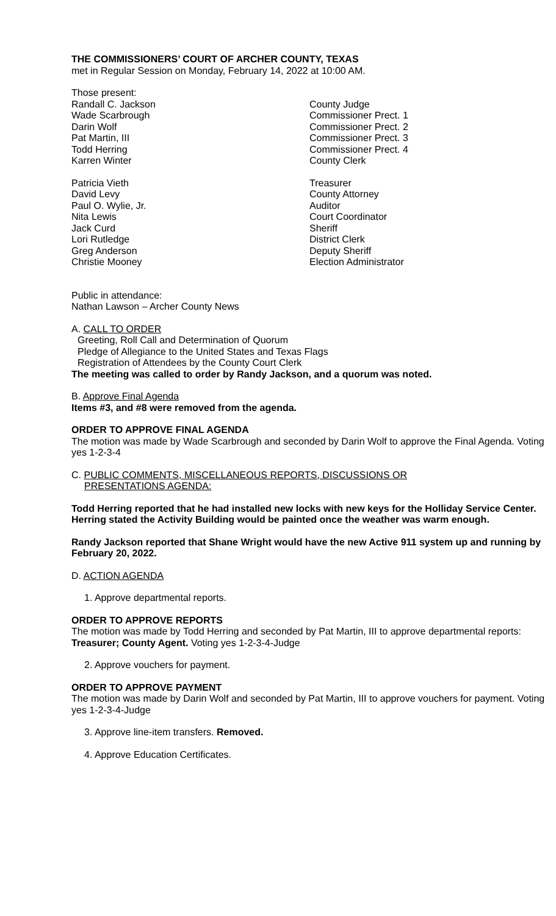THE COMMISSIONERS’ COURT OF ARCHER COUNTY, TEXAS
met in Regular Session on Monday, February 14, 2022 at 10:00 AM.
Those present:
Randall C. Jackson County Judge
Wade Scarbrough Commissioner Prect. 1
Darin Wolf Commissioner Prect. 2
Pat Martin, III Commissioner Prect. 3
Todd Herring Commissioner Prect. 4
Karren Winter County Clerk
Patricia Vieth Treasurer
David Levy County Attorney
Paul O. Wylie, Jr. Auditor
Nita Lewis Court Coordinator
Jack Curd Sheriff
Lori Rutledge District Clerk
Greg Anderson Deputy Sheriff
Christie Mooney Election Administrator
Public in attendance:
Nathan Lawson – Archer County News
A. CALL TO ORDER
Greeting, Roll Call and Determination of Quorum
Pledge of Allegiance to the United States and Texas Flags
Registration of Attendees by the County Court Clerk
The meeting was called to order by Randy Jackson, and a quorum was noted.
B. Approve Final Agenda
Items #3, and #8 were removed from the agenda.
ORDER TO APPROVE FINAL AGENDA
The motion was made by Wade Scarbrough and seconded by Darin Wolf to approve the Final Agenda. Voting yes 1-2-3-4
C. PUBLIC COMMENTS, MISCELLANEOUS REPORTS, DISCUSSIONS OR
PRESENTATIONS AGENDA:
Todd Herring reported that he had installed new locks with new keys for the Holliday Service Center. Herring stated the Activity Building would be painted once the weather was warm enough.
Randy Jackson reported that Shane Wright would have the new Active 911 system up and running by February 20, 2022.
D. ACTION AGENDA
1. Approve departmental reports.
ORDER TO APPROVE REPORTS
The motion was made by Todd Herring and seconded by Pat Martin, III to approve departmental reports: Treasurer; County Agent. Voting yes 1-2-3-4-Judge
2. Approve vouchers for payment.
ORDER TO APPROVE PAYMENT
The motion was made by Darin Wolf and seconded by Pat Martin, III to approve vouchers for payment. Voting yes 1-2-3-4-Judge
3. Approve line-item transfers. Removed.
4. Approve Education Certificates.